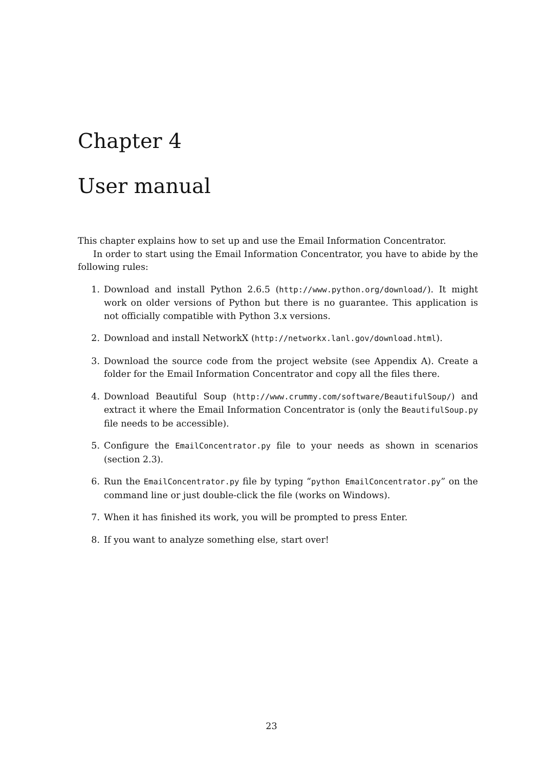Chapter 4
User manual
This chapter explains how to set up and use the Email Information Concentrator.
In order to start using the Email Information Concentrator, you have to abide by the following rules:
1. Download and install Python 2.6.5 (http://www.python.org/download/). It might work on older versions of Python but there is no guarantee. This application is not officially compatible with Python 3.x versions.
2. Download and install NetworkX (http://networkx.lanl.gov/download.html).
3. Download the source code from the project website (see Appendix A). Create a folder for the Email Information Concentrator and copy all the files there.
4. Download Beautiful Soup (http://www.crummy.com/software/BeautifulSoup/) and extract it where the Email Information Concentrator is (only the BeautifulSoup.py file needs to be accessible).
5. Configure the EmailConcentrator.py file to your needs as shown in scenarios (section 2.3).
6. Run the EmailConcentrator.py file by typing “python EmailConcentrator.py” on the command line or just double-click the file (works on Windows).
7. When it has finished its work, you will be prompted to press Enter.
8. If you want to analyze something else, start over!
23